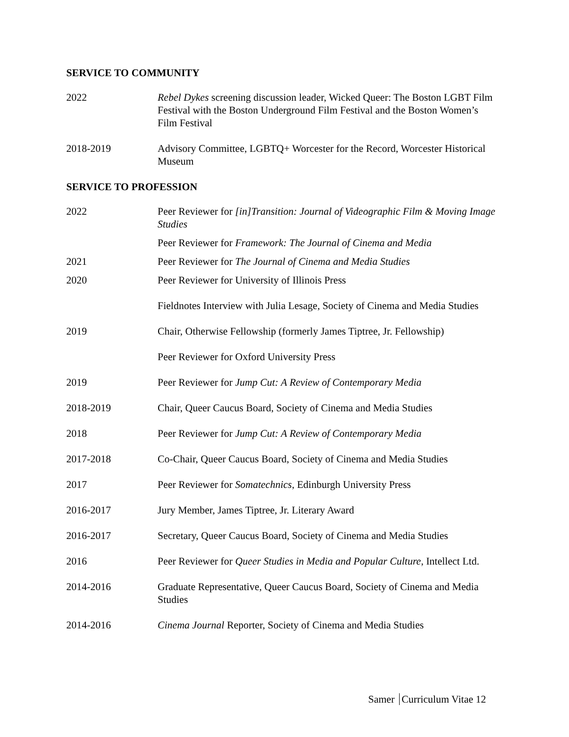SERVICE TO COMMUNITY
2022 Rebel Dykes screening discussion leader, Wicked Queer: The Boston LGBT Film Festival with the Boston Underground Film Festival and the Boston Women’s Film Festival
2018-2019 Advisory Committee, LGBTQ+ Worcester for the Record, Worcester Historical Museum
SERVICE TO PROFESSION
2022 Peer Reviewer for [in]Transition: Journal of Videographic Film & Moving Image Studies
Peer Reviewer for Framework: The Journal of Cinema and Media
2021 Peer Reviewer for The Journal of Cinema and Media Studies
2020 Peer Reviewer for University of Illinois Press
Fieldnotes Interview with Julia Lesage, Society of Cinema and Media Studies
2019 Chair, Otherwise Fellowship (formerly James Tiptree, Jr. Fellowship)
Peer Reviewer for Oxford University Press
2019 Peer Reviewer for Jump Cut: A Review of Contemporary Media
2018-2019 Chair, Queer Caucus Board, Society of Cinema and Media Studies
2018 Peer Reviewer for Jump Cut: A Review of Contemporary Media
2017-2018 Co-Chair, Queer Caucus Board, Society of Cinema and Media Studies
2017 Peer Reviewer for Somatechnics, Edinburgh University Press
2016-2017 Jury Member, James Tiptree, Jr. Literary Award
2016-2017 Secretary, Queer Caucus Board, Society of Cinema and Media Studies
2016 Peer Reviewer for Queer Studies in Media and Popular Culture, Intellect Ltd.
2014-2016 Graduate Representative, Queer Caucus Board, Society of Cinema and Media Studies
2014-2016 Cinema Journal Reporter, Society of Cinema and Media Studies
Samer Curriculum Vitae 12